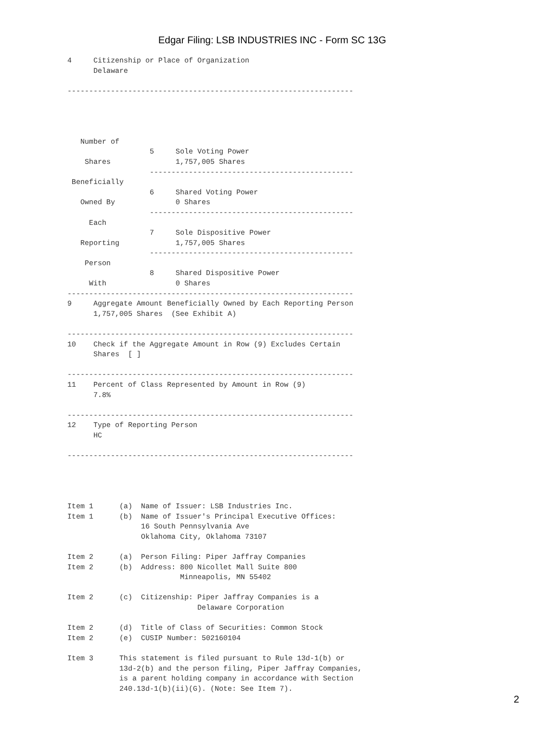Edgar Filing: LSB INDUSTRIES INC - Form SC 13G
4     Citizenship or Place of Organization
      Delaware

------------------------------------------------------------------




   Number of
                   5     Sole Voting Power
    Shares               1,757,005 Shares
                   -----------------------------------------------
 Beneficially
                   6     Shared Voting Power
   Owned By              0 Shares
                   -----------------------------------------------
     Each
                   7     Sole Dispositive Power
   Reporting             1,757,005 Shares
                   -----------------------------------------------
    Person
                   8     Shared Dispositive Power
     With                0 Shares
------------------------------------------------------------------
9     Aggregate Amount Beneficially Owned by Each Reporting Person
      1,757,005 Shares  (See Exhibit A)

------------------------------------------------------------------
10    Check if the Aggregate Amount in Row (9) Excludes Certain
      Shares  [ ]

------------------------------------------------------------------
11    Percent of Class Represented by Amount in Row (9)
      7.8%

------------------------------------------------------------------
12    Type of Reporting Person
      HC

------------------------------------------------------------------




Item 1      (a)  Name of Issuer: LSB Industries Inc.
Item 1      (b)  Name of Issuer's Principal Executive Offices:
                 16 South Pennsylvania Ave
                 Oklahoma City, Oklahoma 73107

Item 2      (a)  Person Filing: Piper Jaffray Companies
Item 2      (b)  Address: 800 Nicollet Mall Suite 800
                          Minneapolis, MN 55402

Item 2      (c)  Citizenship: Piper Jaffray Companies is a
                              Delaware Corporation

Item 2      (d)  Title of Class of Securities: Common Stock
Item 2      (e)  CUSIP Number: 502160104

Item 3      This statement is filed pursuant to Rule 13d-1(b) or
            13d-2(b) and the person filing, Piper Jaffray Companies,
            is a parent holding company in accordance with Section
            240.13d-1(b)(ii)(G). (Note: See Item 7).
2